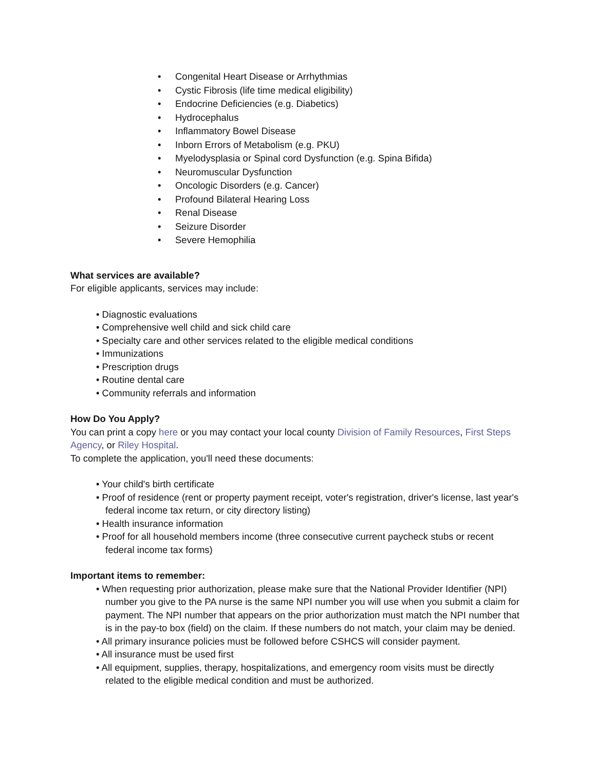• Congenital Heart Disease or Arrhythmias
• Cystic Fibrosis (life time medical eligibility)
• Endocrine Deficiencies (e.g. Diabetics)
• Hydrocephalus
• Inflammatory Bowel Disease
• Inborn Errors of Metabolism (e.g. PKU)
• Myelodysplasia or Spinal cord Dysfunction (e.g. Spina Bifida)
• Neuromuscular Dysfunction
• Oncologic Disorders (e.g. Cancer)
• Profound Bilateral Hearing Loss
• Renal Disease
• Seizure Disorder
• Severe Hemophilia
What services are available?
For eligible applicants, services may include:
• Diagnostic evaluations
• Comprehensive well child and sick child care
• Specialty care and other services related to the eligible medical conditions
• Immunizations
• Prescription drugs
• Routine dental care
• Community referrals and information
How Do You Apply?
You can print a copy here or you may contact your local county Division of Family Resources, First Steps Agency, or Riley Hospital.
To complete the application, you'll need these documents:
• Your child's birth certificate
• Proof of residence (rent or property payment receipt, voter's registration, driver's license, last year's federal income tax return, or city directory listing)
• Health insurance information
• Proof for all household members income (three consecutive current paycheck stubs or recent federal income tax forms)
Important items to remember:
• When requesting prior authorization, please make sure that the National Provider Identifier (NPI) number you give to the PA nurse is the same NPI number you will use when you submit a claim for payment. The NPI number that appears on the prior authorization must match the NPI number that is in the pay-to box (field) on the claim. If these numbers do not match, your claim may be denied.
• All primary insurance policies must be followed before CSHCS will consider payment.
• All insurance must be used first
• All equipment, supplies, therapy, hospitalizations, and emergency room visits must be directly related to the eligible medical condition and must be authorized.